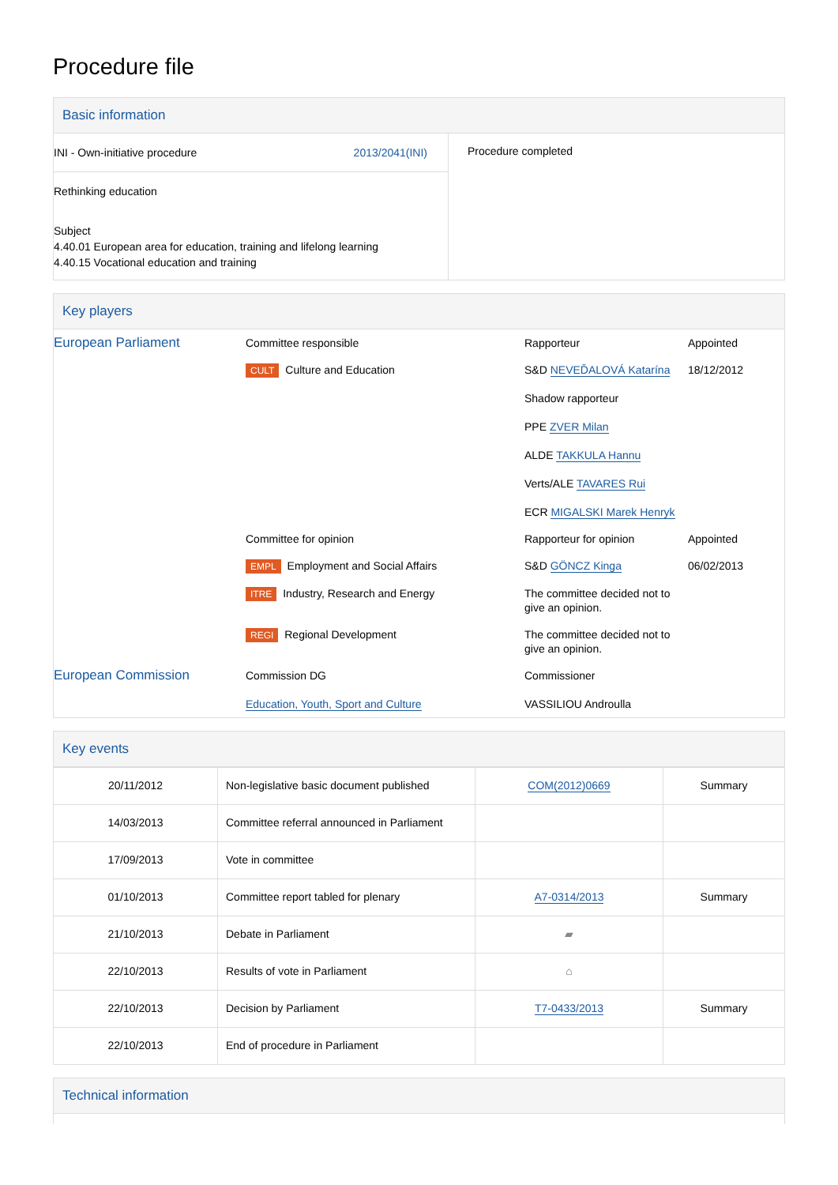Procedure file
Basic information
| INI - Own-initiative procedure 2013/2041(INI) Rethinking education Subject 4.40.01 European area for education, training and lifelong learning 4.40.15 Vocational education and training | Procedure completed |
Key players
| European Parliament | Committee responsible | Rapporteur | Appointed |
| | CULT Culture and Education | S&D NEVEĎALOVÁ Katarína Shadow rapporteur PPE ZVER Milan ALDE TAKKULA Hannu Verts/ALE TAVARES Rui ECR MIGALSKI Marek Henryk | 18/12/2012 |
| | Committee for opinion | Rapporteur for opinion | Appointed |
| | EMPL Employment and Social Affairs | S&D GÖNCZ Kinga | 06/02/2013 |
| | ITRE Industry, Research and Energy | The committee decided not to give an opinion. | |
| | REGI Regional Development | The committee decided not to give an opinion. | |
| European Commission | Commission DG Education, Youth, Sport and Culture | Commissioner VASSILIOU Androulla | |
Key events
| 20/11/2012 | Non-legislative basic document published | COM(2012)0669 | Summary |
| 14/03/2013 | Committee referral announced in Parliament | | |
| 17/09/2013 | Vote in committee | | |
| 01/10/2013 | Committee report tabled for plenary | A7-0314/2013 | Summary |
| 21/10/2013 | Debate in Parliament | ▰ | |
| 22/10/2013 | Results of vote in Parliament | ⌂ | |
| 22/10/2013 | Decision by Parliament | T7-0433/2013 | Summary |
| 22/10/2013 | End of procedure in Parliament | | |
Technical information